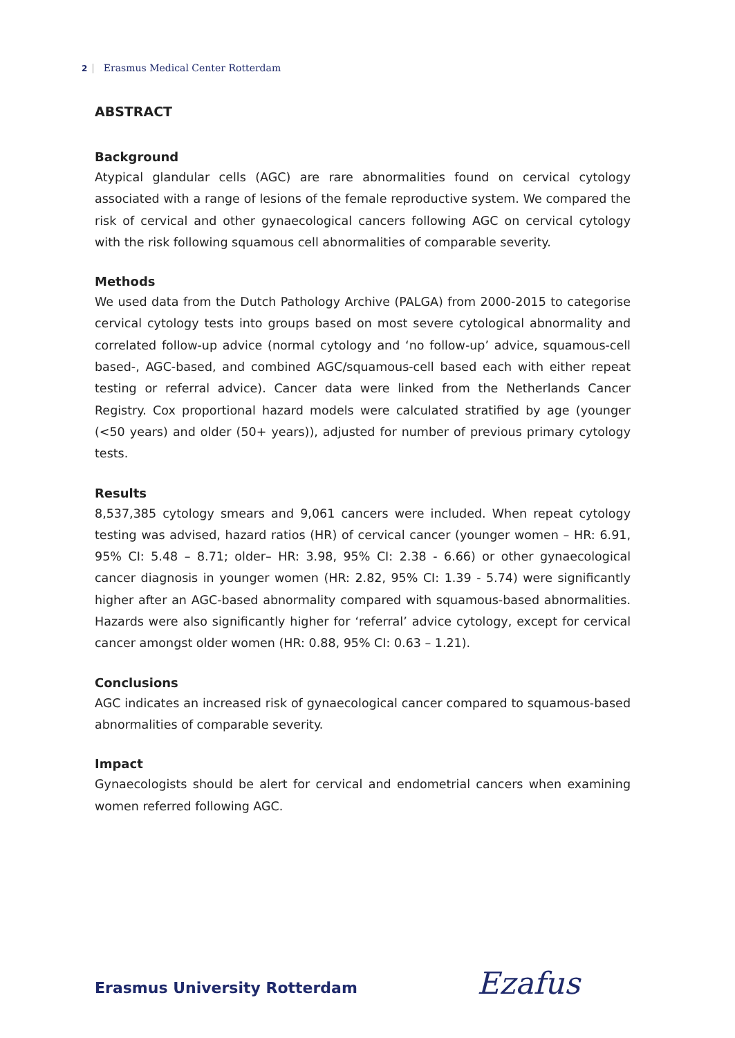2 Erasmus Medical Center Rotterdam
ABSTRACT
Background
Atypical glandular cells (AGC) are rare abnormalities found on cervical cytology associated with a range of lesions of the female reproductive system. We compared the risk of cervical and other gynaecological cancers following AGC on cervical cytology with the risk following squamous cell abnormalities of comparable severity.
Methods
We used data from the Dutch Pathology Archive (PALGA) from 2000-2015 to categorise cervical cytology tests into groups based on most severe cytological abnormality and correlated follow-up advice (normal cytology and ‘no follow-up’ advice, squamous-cell based-, AGC-based, and combined AGC/squamous-cell based each with either repeat testing or referral advice). Cancer data were linked from the Netherlands Cancer Registry. Cox proportional hazard models were calculated stratified by age (younger (<50 years) and older (50+ years)), adjusted for number of previous primary cytology tests.
Results
8,537,385 cytology smears and 9,061 cancers were included. When repeat cytology testing was advised, hazard ratios (HR) of cervical cancer (younger women – HR: 6.91, 95% CI: 5.48 – 8.71; older– HR: 3.98, 95% CI: 2.38 - 6.66) or other gynaecological cancer diagnosis in younger women (HR: 2.82, 95% CI: 1.39 - 5.74) were significantly higher after an AGC-based abnormality compared with squamous-based abnormalities. Hazards were also significantly higher for ‘referral’ advice cytology, except for cervical cancer amongst older women (HR: 0.88, 95% CI: 0.63 – 1.21).
Conclusions
AGC indicates an increased risk of gynaecological cancer compared to squamous-based abnormalities of comparable severity.
Impact
Gynaecologists should be alert for cervical and endometrial cancers when examining women referred following AGC.
Erasmus University Rotterdam Ezafus